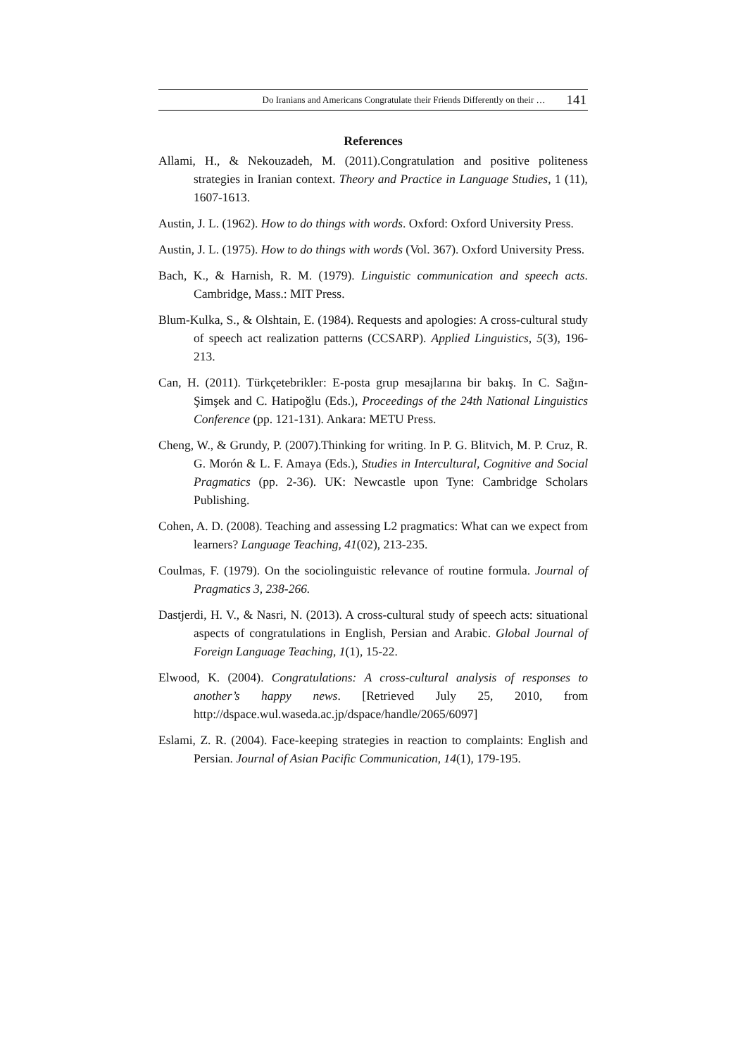Do Iranians and Americans Congratulate their Friends Differently on their … 141
References
Allami, H., & Nekouzadeh, M. (2011).Congratulation and positive politeness strategies in Iranian context. Theory and Practice in Language Studies, 1 (11), 1607-1613.
Austin, J. L. (1962). How to do things with words. Oxford: Oxford University Press.
Austin, J. L. (1975). How to do things with words (Vol. 367). Oxford University Press.
Bach, K., & Harnish, R. M. (1979). Linguistic communication and speech acts. Cambridge, Mass.: MIT Press.
Blum-Kulka, S., & Olshtain, E. (1984). Requests and apologies: A cross-cultural study of speech act realization patterns (CCSARP). Applied Linguistics, 5(3), 196-213.
Can, H. (2011). Türkçetebrikler: E-posta grup mesajlarına bir bakış. In C. Sağın-Şimşek and C. Hatipoğlu (Eds.), Proceedings of the 24th National Linguistics Conference (pp. 121-131). Ankara: METU Press.
Cheng, W., & Grundy, P. (2007).Thinking for writing. In P. G. Blitvich, M. P. Cruz, R. G. Morón & L. F. Amaya (Eds.), Studies in Intercultural, Cognitive and Social Pragmatics (pp. 2-36). UK: Newcastle upon Tyne: Cambridge Scholars Publishing.
Cohen, A. D. (2008). Teaching and assessing L2 pragmatics: What can we expect from learners? Language Teaching, 41(02), 213-235.
Coulmas, F. (1979). On the sociolinguistic relevance of routine formula. Journal of Pragmatics 3, 238-266.
Dastjerdi, H. V., & Nasri, N. (2013). A cross-cultural study of speech acts: situational aspects of congratulations in English, Persian and Arabic. Global Journal of Foreign Language Teaching, 1(1), 15-22.
Elwood, K. (2004). Congratulations: A cross-cultural analysis of responses to another’s happy news. [Retrieved July 25, 2010, from http://dspace.wul.waseda.ac.jp/dspace/handle/2065/6097]
Eslami, Z. R. (2004). Face-keeping strategies in reaction to complaints: English and Persian. Journal of Asian Pacific Communication, 14(1), 179-195.